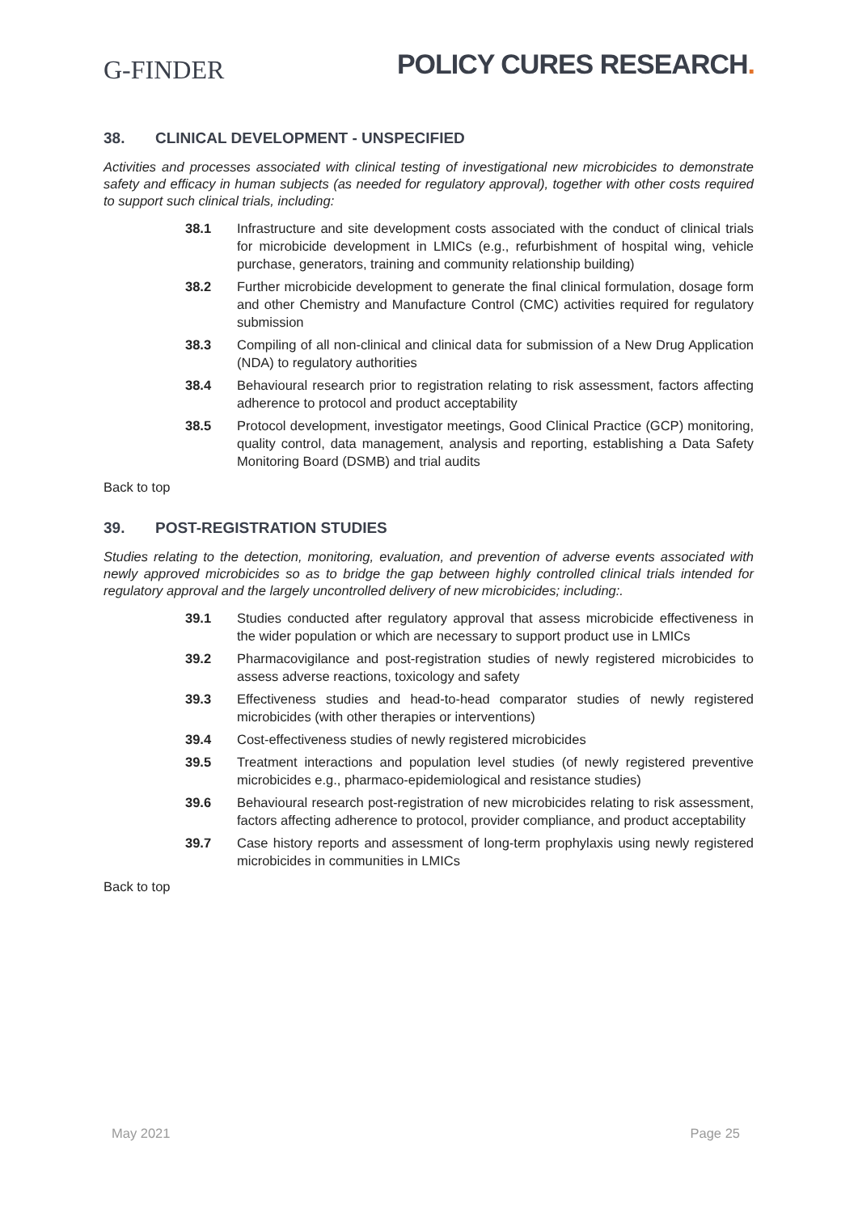G-FINDER
POLICY CURES RESEARCH.
38. CLINICAL DEVELOPMENT - UNSPECIFIED
Activities and processes associated with clinical testing of investigational new microbicides to demonstrate safety and efficacy in human subjects (as needed for regulatory approval), together with other costs required to support such clinical trials, including:
38.1 Infrastructure and site development costs associated with the conduct of clinical trials for microbicide development in LMICs (e.g., refurbishment of hospital wing, vehicle purchase, generators, training and community relationship building)
38.2 Further microbicide development to generate the final clinical formulation, dosage form and other Chemistry and Manufacture Control (CMC) activities required for regulatory submission
38.3 Compiling of all non-clinical and clinical data for submission of a New Drug Application (NDA) to regulatory authorities
38.4 Behavioural research prior to registration relating to risk assessment, factors affecting adherence to protocol and product acceptability
38.5 Protocol development, investigator meetings, Good Clinical Practice (GCP) monitoring, quality control, data management, analysis and reporting, establishing a Data Safety Monitoring Board (DSMB) and trial audits
Back to top
39. POST-REGISTRATION STUDIES
Studies relating to the detection, monitoring, evaluation, and prevention of adverse events associated with newly approved microbicides so as to bridge the gap between highly controlled clinical trials intended for regulatory approval and the largely uncontrolled delivery of new microbicides; including:.
39.1 Studies conducted after regulatory approval that assess microbicide effectiveness in the wider population or which are necessary to support product use in LMICs
39.2 Pharmacovigilance and post-registration studies of newly registered microbicides to assess adverse reactions, toxicology and safety
39.3 Effectiveness studies and head-to-head comparator studies of newly registered microbicides (with other therapies or interventions)
39.4 Cost-effectiveness studies of newly registered microbicides
39.5 Treatment interactions and population level studies (of newly registered preventive microbicides e.g., pharmaco-epidemiological and resistance studies)
39.6 Behavioural research post-registration of new microbicides relating to risk assessment, factors affecting adherence to protocol, provider compliance, and product acceptability
39.7 Case history reports and assessment of long-term prophylaxis using newly registered microbicides in communities in LMICs
Back to top
May 2021 Page 25